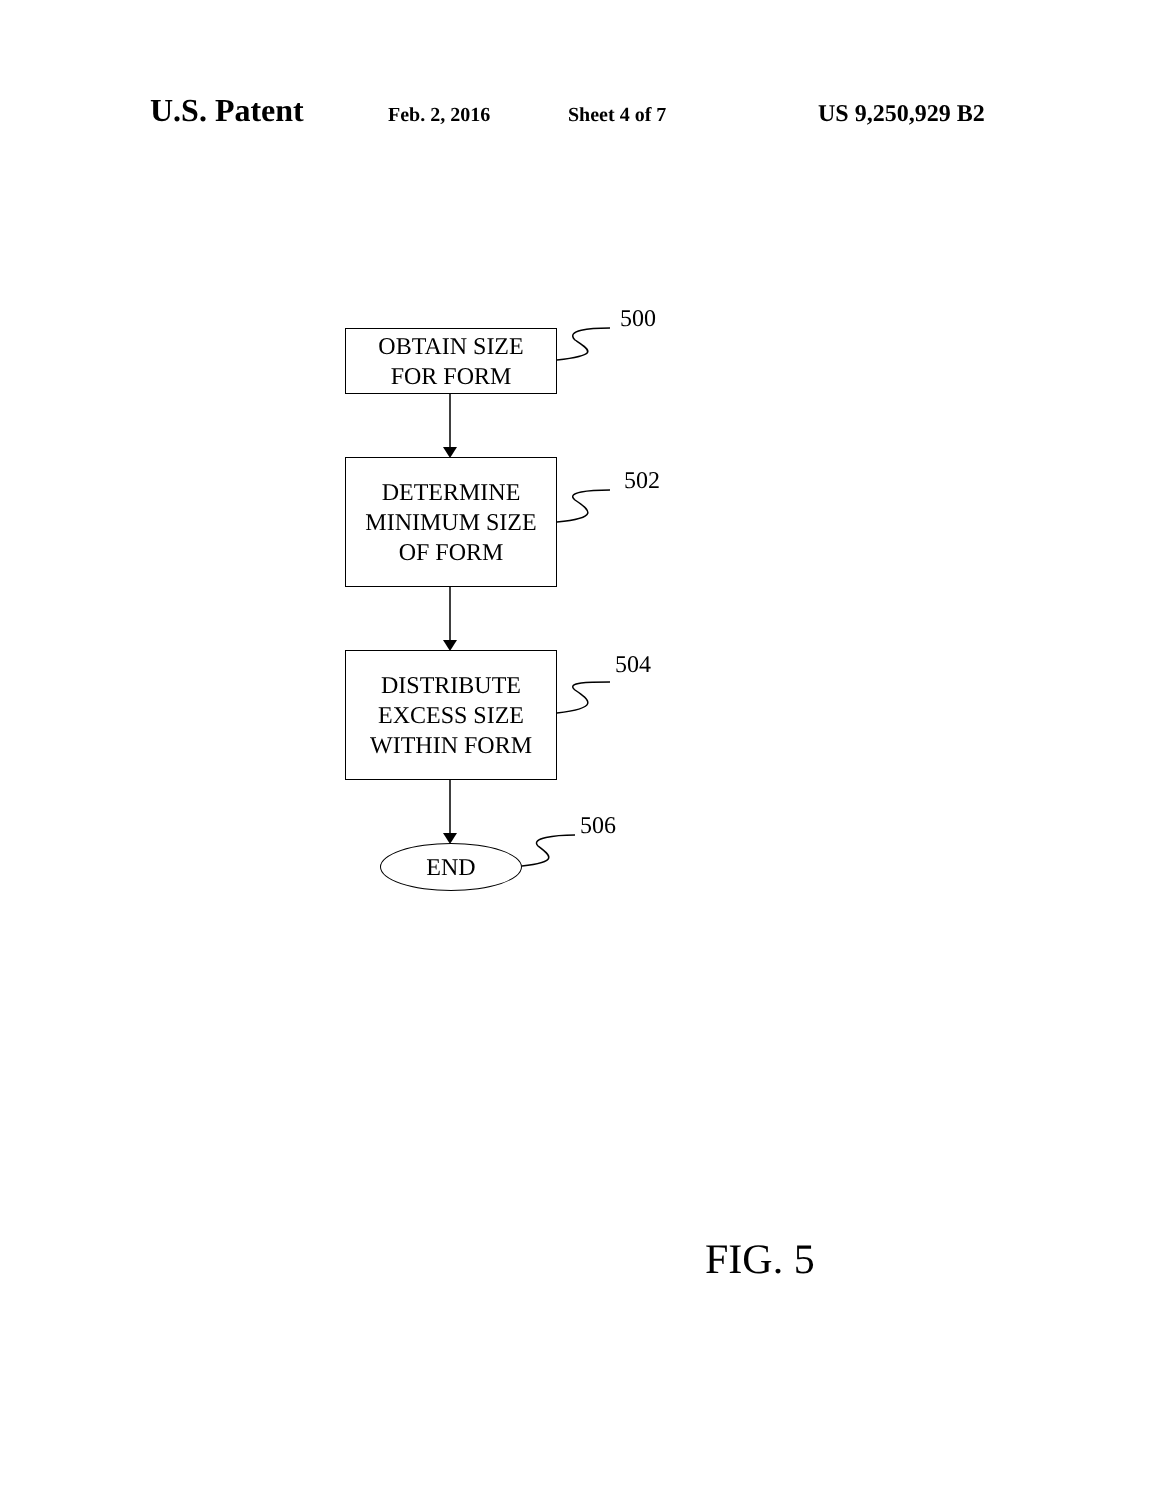U.S. Patent Feb. 2, 2016 Sheet 4 of 7 US 9,250,929 B2
OBTAIN SIZE
FOR FORM
500
DETERMINE
MINIMUM SIZE
OF FORM
502
DISTRIBUTE
EXCESS SIZE
WITHIN FORM
504
END
506
FIG. 5